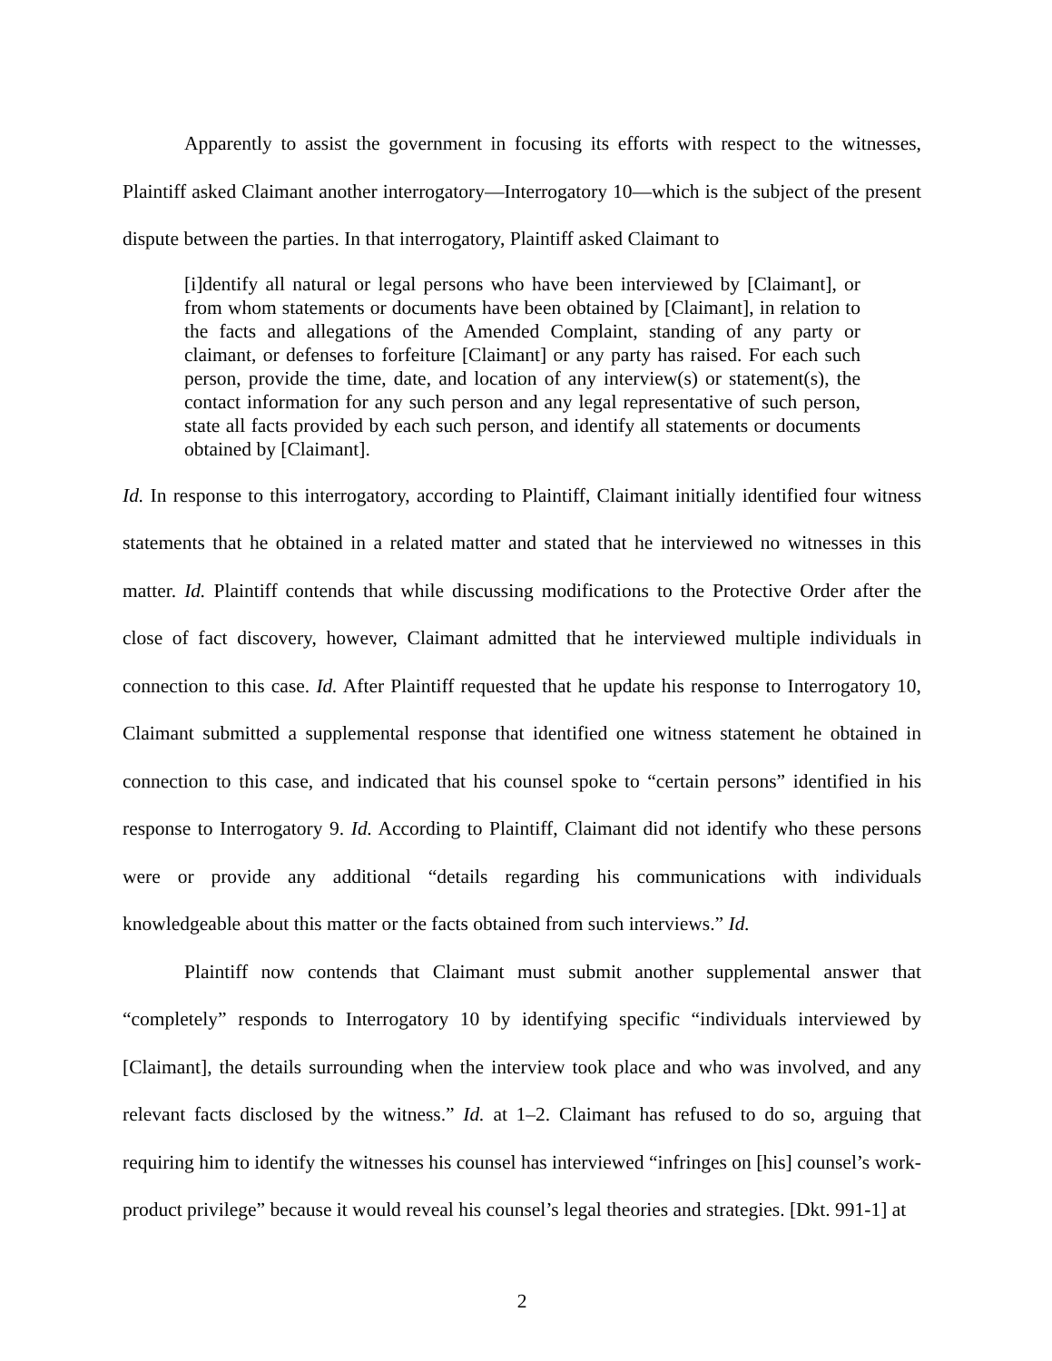Apparently to assist the government in focusing its efforts with respect to the witnesses, Plaintiff asked Claimant another interrogatory—Interrogatory 10—which is the subject of the present dispute between the parties. In that interrogatory, Plaintiff asked Claimant to
[i]dentify all natural or legal persons who have been interviewed by [Claimant], or from whom statements or documents have been obtained by [Claimant], in relation to the facts and allegations of the Amended Complaint, standing of any party or claimant, or defenses to forfeiture [Claimant] or any party has raised. For each such person, provide the time, date, and location of any interview(s) or statement(s), the contact information for any such person and any legal representative of such person, state all facts provided by each such person, and identify all statements or documents obtained by [Claimant].
Id. In response to this interrogatory, according to Plaintiff, Claimant initially identified four witness statements that he obtained in a related matter and stated that he interviewed no witnesses in this matter. Id. Plaintiff contends that while discussing modifications to the Protective Order after the close of fact discovery, however, Claimant admitted that he interviewed multiple individuals in connection to this case. Id. After Plaintiff requested that he update his response to Interrogatory 10, Claimant submitted a supplemental response that identified one witness statement he obtained in connection to this case, and indicated that his counsel spoke to “certain persons” identified in his response to Interrogatory 9. Id. According to Plaintiff, Claimant did not identify who these persons were or provide any additional “details regarding his communications with individuals knowledgeable about this matter or the facts obtained from such interviews.” Id.
Plaintiff now contends that Claimant must submit another supplemental answer that “completely” responds to Interrogatory 10 by identifying specific “individuals interviewed by [Claimant], the details surrounding when the interview took place and who was involved, and any relevant facts disclosed by the witness.” Id. at 1–2. Claimant has refused to do so, arguing that requiring him to identify the witnesses his counsel has interviewed “infringes on [his] counsel’s work-product privilege” because it would reveal his counsel’s legal theories and strategies. [Dkt. 991-1] at
2